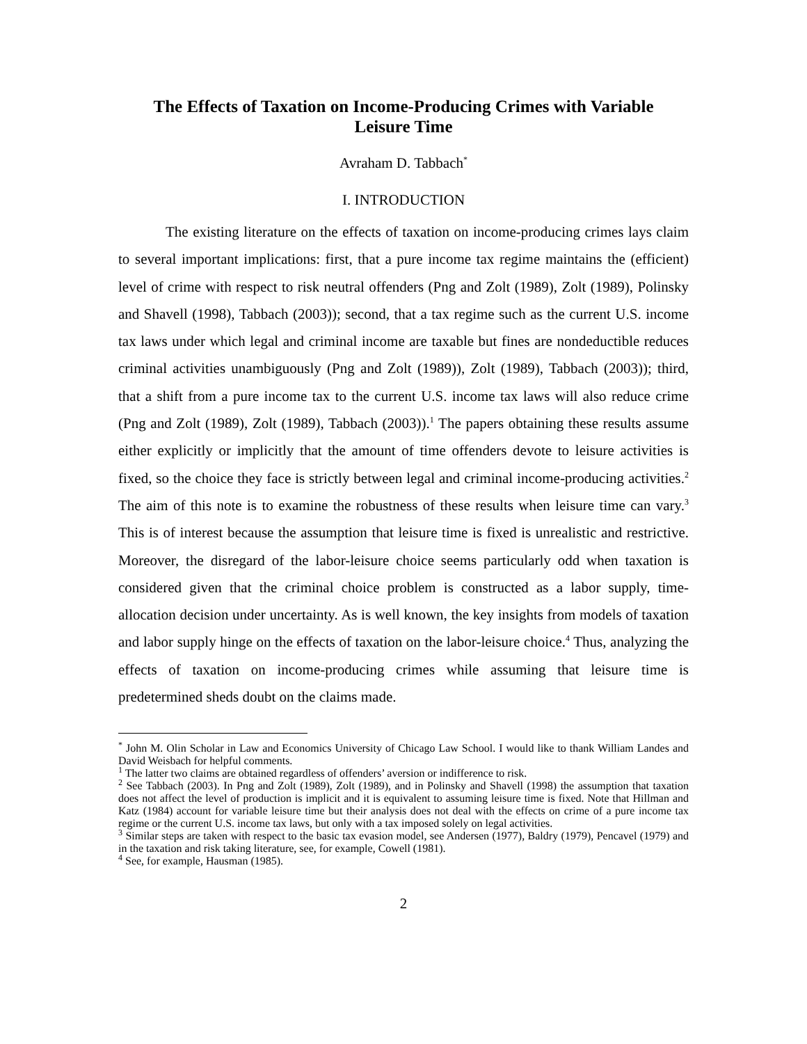The Effects of Taxation on Income-Producing Crimes with Variable
Leisure Time
Avraham D. Tabbach<sup>*</sup>
I. INTRODUCTION
The existing literature on the effects of taxation on income-producing crimes lays claim to several important implications: first, that a pure income tax regime maintains the (efficient) level of crime with respect to risk neutral offenders (Png and Zolt (1989), Zolt (1989), Polinsky and Shavell (1998), Tabbach (2003)); second, that a tax regime such as the current U.S. income tax laws under which legal and criminal income are taxable but fines are nondeductible reduces criminal activities unambiguously (Png and Zolt (1989)), Zolt (1989), Tabbach (2003)); third, that a shift from a pure income tax to the current U.S. income tax laws will also reduce crime (Png and Zolt (1989), Zolt (1989), Tabbach (2003)).<sup>1</sup> The papers obtaining these results assume either explicitly or implicitly that the amount of time offenders devote to leisure activities is fixed, so the choice they face is strictly between legal and criminal income-producing activities.<sup>2</sup> The aim of this note is to examine the robustness of these results when leisure time can vary.<sup>3</sup> This is of interest because the assumption that leisure time is fixed is unrealistic and restrictive. Moreover, the disregard of the labor-leisure choice seems particularly odd when taxation is considered given that the criminal choice problem is constructed as a labor supply, time-allocation decision under uncertainty. As is well known, the key insights from models of taxation and labor supply hinge on the effects of taxation on the labor-leisure choice.<sup>4</sup> Thus, analyzing the effects of taxation on income-producing crimes while assuming that leisure time is predetermined sheds doubt on the claims made.
<sup>*</sup> John M. Olin Scholar in Law and Economics University of Chicago Law School. I would like to thank William Landes and David Weisbach for helpful comments.
<sup>1</sup> The latter two claims are obtained regardless of offenders’ aversion or indifference to risk.
<sup>2</sup> See Tabbach (2003). In Png and Zolt (1989), Zolt (1989), and in Polinsky and Shavell (1998) the assumption that taxation does not affect the level of production is implicit and it is equivalent to assuming leisure time is fixed. Note that Hillman and Katz (1984) account for variable leisure time but their analysis does not deal with the effects on crime of a pure income tax regime or the current U.S. income tax laws, but only with a tax imposed solely on legal activities.
<sup>3</sup> Similar steps are taken with respect to the basic tax evasion model, see Andersen (1977), Baldry (1979), Pencavel (1979) and in the taxation and risk taking literature, see, for example, Cowell (1981).
<sup>4</sup> See, for example, Hausman (1985).
2